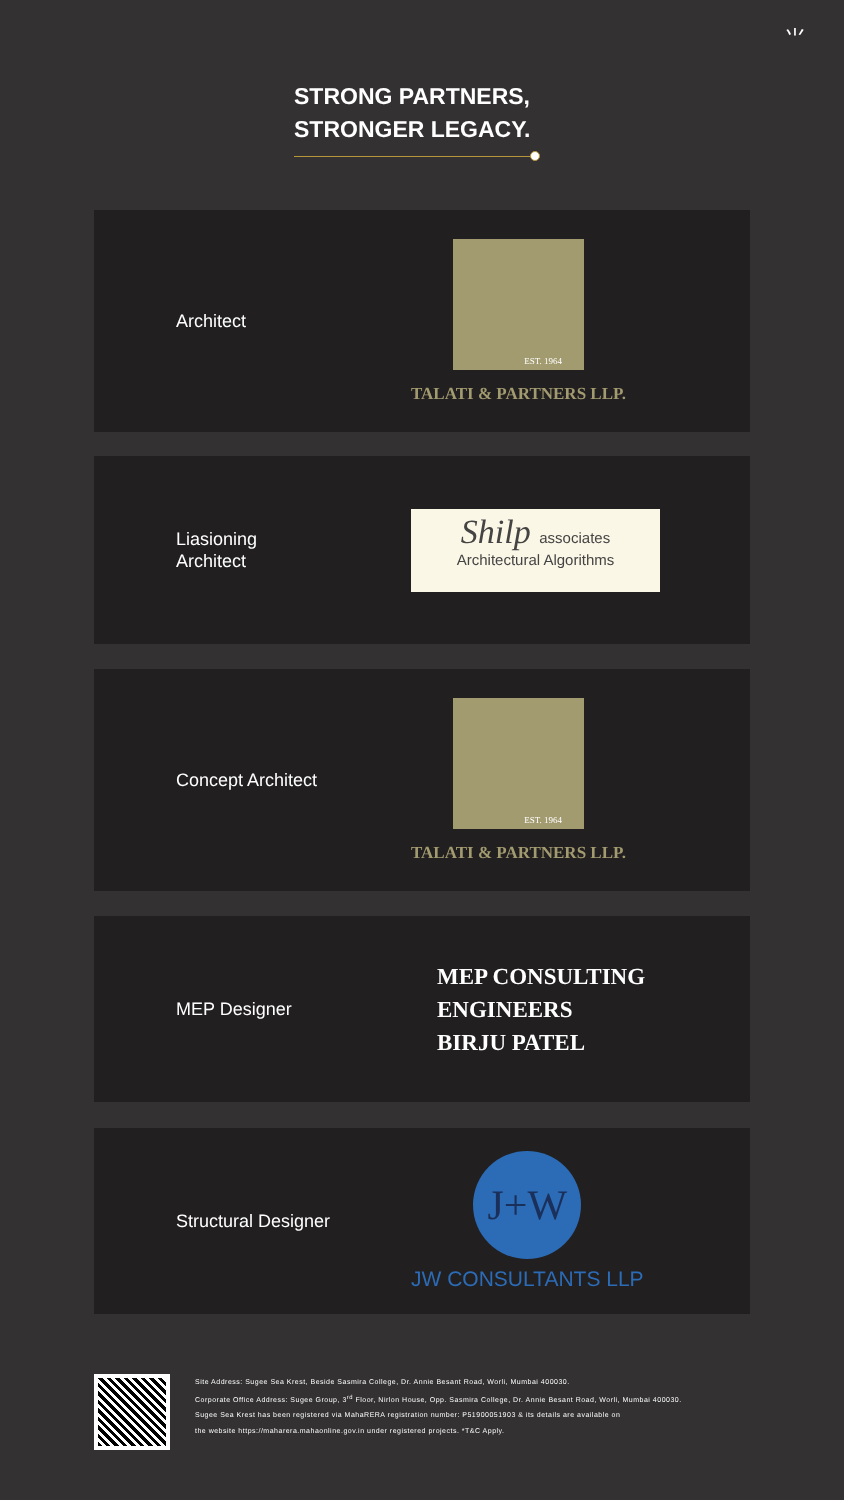⺌
STRONG PARTNERS,
STRONGER LEGACY.
Architect
EST. 1964
TALATI & PARTNERS LLP.
Liasioning
Architect
Shilp associates
Architectural Algorithms
Concept Architect
EST. 1964
TALATI & PARTNERS LLP.
MEP Designer
MEP CONSULTING
ENGINEERS
BIRJU PATEL
Structural Designer
J+W
JW CONSULTANTS LLP
Site Address: Sugee Sea Krest, Beside Sasmira College, Dr. Annie Besant Road, Worli, Mumbai 400030.
Corporate Office Address: Sugee Group, 3<sup>rd</sup> Floor, Nirlon House, Opp. Sasmira College, Dr. Annie Besant Road, Worli, Mumbai 400030.
Sugee Sea Krest has been registered via MahaRERA registration number: P51900051903 & its details are available on
the website https://maharera.mahaonline.gov.in under registered projects. *T&C Apply.